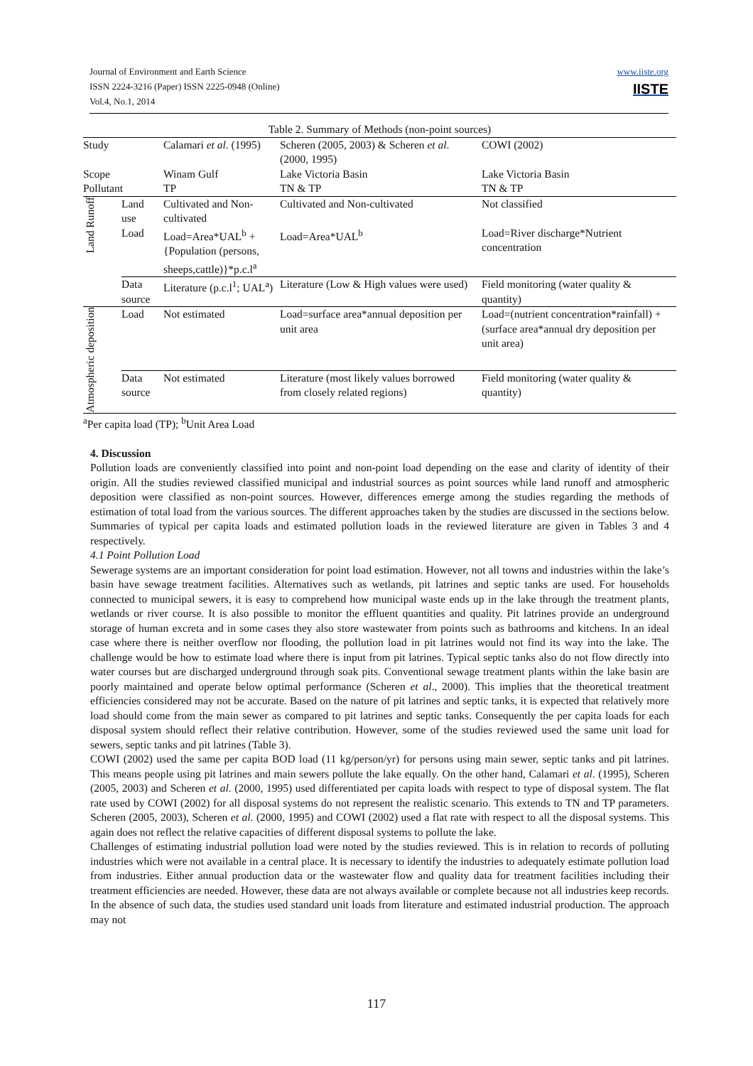Journal of Environment and Earth Science
ISSN 2224-3216 (Paper) ISSN 2225-0948 (Online)
Vol.4, No.1, 2014
www.iiste.org
IISTE
Table 2. Summary of Methods (non-point sources)
| Study | | Calamari et al . (1995) | Scheren (2005, 2003) & Scheren et al . (2000, 1995) | COWI (2002) |
| Scope | | Winam Gulf | Lake Victoria Basin | Lake Victoria Basin |
| Pollutant | | TP | TN & TP | TN & TP |
| Land Runoff | Land use | Cultivated and Non-cultivated | Cultivated and Non-cultivated | Not classified |
| | Load | Load=Area*UAL<sup>b</sup> + {Population (persons, sheeps,cattle)}*p.c.l<sup>a</sup> | Load=Area*UAL<sup>b</sup> | Load=River discharge*Nutrient concentration |
| | Data source | Literature (p.c.l<sup>1</sup>; UAL<sup>a</sup>) | Literature (Low & High values were used) | Field monitoring (water quality & quantity) |
| Atmospheric deposition | Load | Not estimated | Load=surface area*annual deposition per unit area | Load=(nutrient concentration*rainfall) + (surface area*annual dry deposition per unit area) |
| | Data source | Not estimated | Literature (most likely values borrowed from closely related regions) | Field monitoring (water quality & quantity) |
<sup>a</sup> Per capita load (TP); <sup>b</sup>Unit Area Load
4. Discussion
Pollution loads are conveniently classified into point and non-point load depending on the ease and clarity of identity of their origin. All the studies reviewed classified municipal and industrial sources as point sources while land runoff and atmospheric deposition were classified as non-point sources. However, differences emerge among the studies regarding the methods of estimation of total load from the various sources. The different approaches taken by the studies are discussed in the sections below. Summaries of typical per capita loads and estimated pollution loads in the reviewed literature are given in Tables 3 and 4 respectively.
4.1 Point Pollution Load
Sewerage systems are an important consideration for point load estimation. However, not all towns and industries within the lake’s basin have sewage treatment facilities. Alternatives such as wetlands, pit latrines and septic tanks are used. For households connected to municipal sewers, it is easy to comprehend how municipal waste ends up in the lake through the treatment plants, wetlands or river course. It is also possible to monitor the effluent quantities and quality. Pit latrines provide an underground storage of human excreta and in some cases they also store wastewater from points such as bathrooms and kitchens. In an ideal case where there is neither overflow nor flooding, the pollution load in pit latrines would not find its way into the lake. The challenge would be how to estimate load where there is input from pit latrines. Typical septic tanks also do not flow directly into water courses but are discharged underground through soak pits. Conventional sewage treatment plants within the lake basin are poorly maintained and operate below optimal performance (Scheren et al., 2000). This implies that the theoretical treatment efficiencies considered may not be accurate. Based on the nature of pit latrines and septic tanks, it is expected that relatively more load should come from the main sewer as compared to pit latrines and septic tanks. Consequently the per capita loads for each disposal system should reflect their relative contribution. However, some of the studies reviewed used the same unit load for sewers, septic tanks and pit latrines (Table 3).
COWI (2002) used the same per capita BOD load (11 kg/person/yr) for persons using main sewer, septic tanks and pit latrines. This means people using pit latrines and main sewers pollute the lake equally. On the other hand, Calamari et al. (1995), Scheren (2005, 2003) and Scheren et al. (2000, 1995) used differentiated per capita loads with respect to type of disposal system. The flat rate used by COWI (2002) for all disposal systems do not represent the realistic scenario. This extends to TN and TP parameters. Scheren (2005, 2003), Scheren et al. (2000, 1995) and COWI (2002) used a flat rate with respect to all the disposal systems. This again does not reflect the relative capacities of different disposal systems to pollute the lake.
Challenges of estimating industrial pollution load were noted by the studies reviewed. This is in relation to records of polluting industries which were not available in a central place. It is necessary to identify the industries to adequately estimate pollution load from industries. Either annual production data or the wastewater flow and quality data for treatment facilities including their treatment efficiencies are needed. However, these data are not always available or complete because not all industries keep records. In the absence of such data, the studies used standard unit loads from literature and estimated industrial production. The approach may not
117